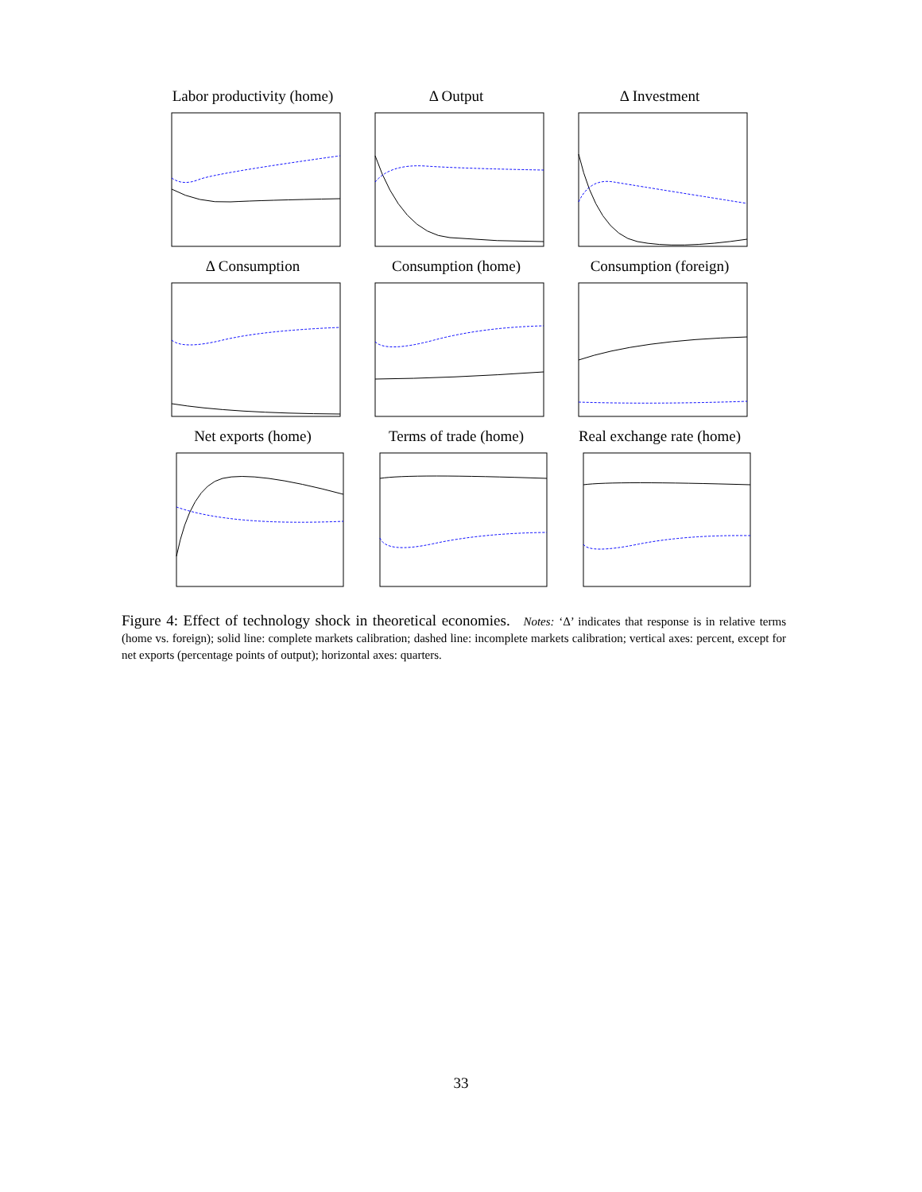Labor productivity (home)
Δ Output
Δ Investment
Δ Consumption
Consumption (home)
Consumption (foreign)
Net exports (home)
Terms of trade (home)
Real exchange rate (home)
Figure 4: Effect of technology shock in theoretical economies. Notes: ‘Δ’ indicates that response is in relative terms (home vs. foreign); solid line: complete markets calibration; dashed line: incomplete markets calibration; vertical axes: percent, except for net exports (percentage points of output); horizontal axes: quarters.
33